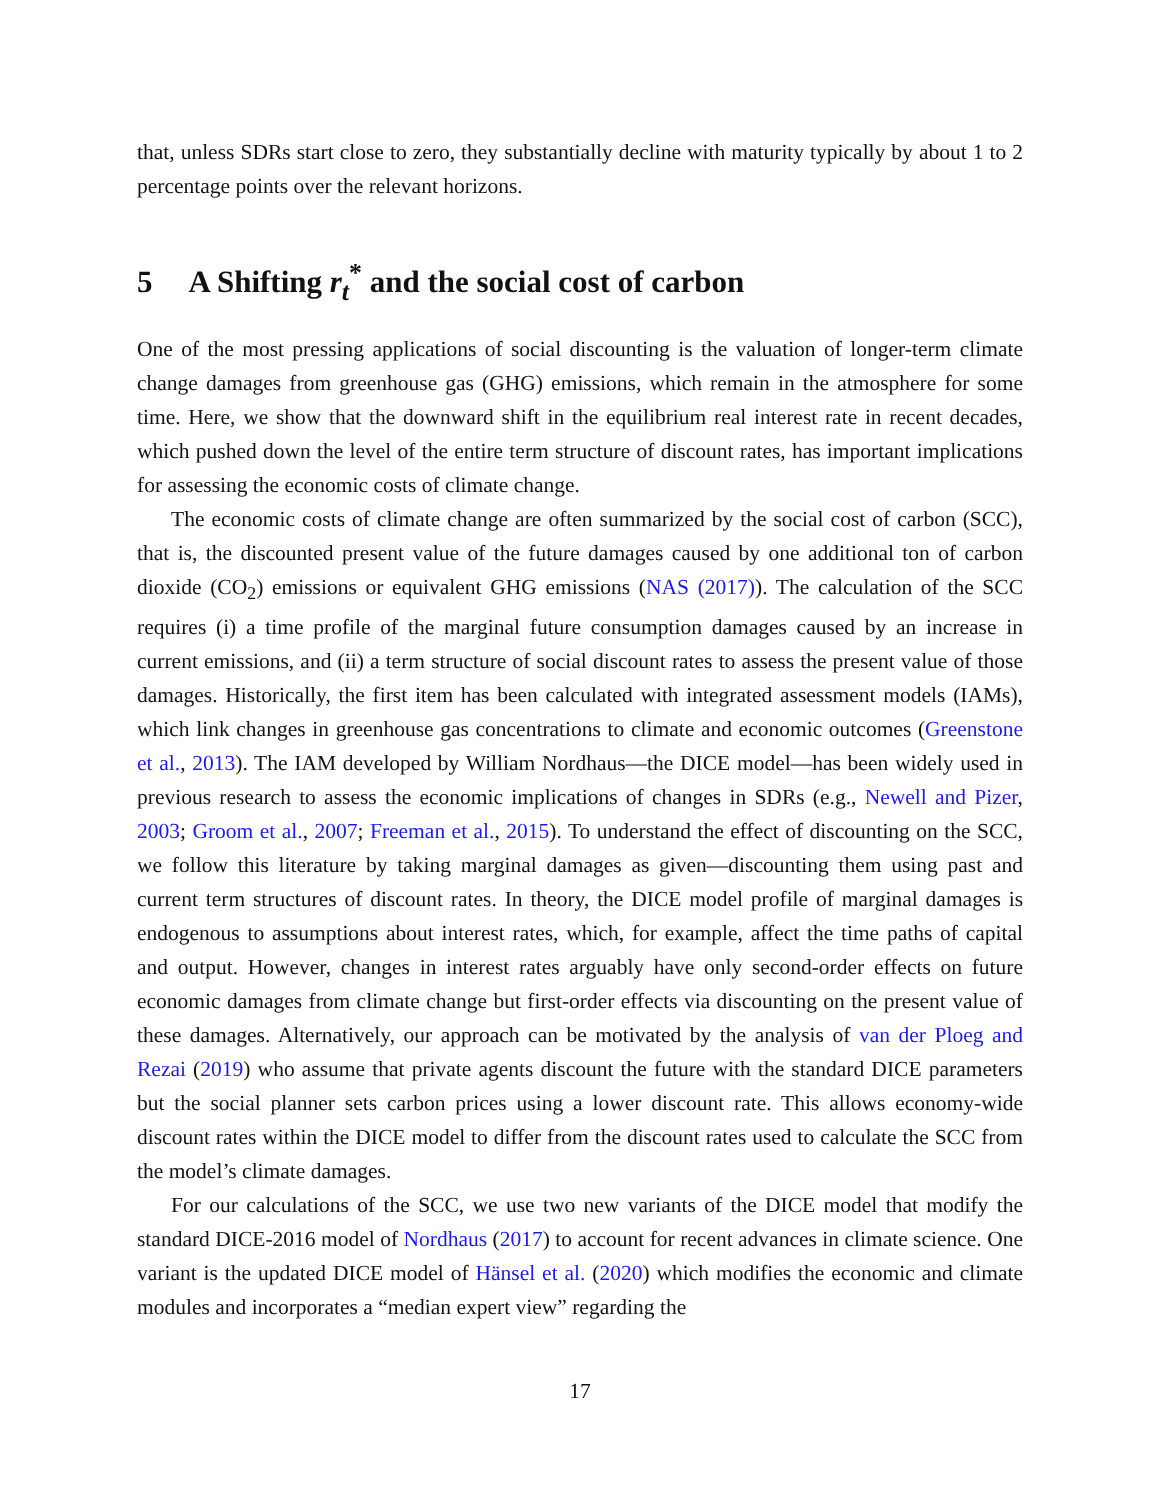that, unless SDRs start close to zero, they substantially decline with maturity typically by about 1 to 2 percentage points over the relevant horizons.
5 A Shifting r<sub>t</sub><sup>*</sup> and the social cost of carbon
One of the most pressing applications of social discounting is the valuation of longer-term climate change damages from greenhouse gas (GHG) emissions, which remain in the atmosphere for some time. Here, we show that the downward shift in the equilibrium real interest rate in recent decades, which pushed down the level of the entire term structure of discount rates, has important implications for assessing the economic costs of climate change.
The economic costs of climate change are often summarized by the social cost of carbon (SCC), that is, the discounted present value of the future damages caused by one additional ton of carbon dioxide (CO<sub>2</sub>) emissions or equivalent GHG emissions (NAS (2017)). The calculation of the SCC requires (i) a time profile of the marginal future consumption damages caused by an increase in current emissions, and (ii) a term structure of social discount rates to assess the present value of those damages. Historically, the first item has been calculated with integrated assessment models (IAMs), which link changes in greenhouse gas concentrations to climate and economic outcomes (Greenstone et al., 2013). The IAM developed by William Nordhaus—the DICE model—has been widely used in previous research to assess the economic implications of changes in SDRs (e.g., Newell and Pizer, 2003; Groom et al., 2007; Freeman et al., 2015). To understand the effect of discounting on the SCC, we follow this literature by taking marginal damages as given—discounting them using past and current term structures of discount rates. In theory, the DICE model profile of marginal damages is endogenous to assumptions about interest rates, which, for example, affect the time paths of capital and output. However, changes in interest rates arguably have only second-order effects on future economic damages from climate change but first-order effects via discounting on the present value of these damages. Alternatively, our approach can be motivated by the analysis of van der Ploeg and Rezai (2019) who assume that private agents discount the future with the standard DICE parameters but the social planner sets carbon prices using a lower discount rate. This allows economy-wide discount rates within the DICE model to differ from the discount rates used to calculate the SCC from the model’s climate damages.
For our calculations of the SCC, we use two new variants of the DICE model that modify the standard DICE-2016 model of Nordhaus (2017) to account for recent advances in climate science. One variant is the updated DICE model of Hänsel et al. (2020) which modifies the economic and climate modules and incorporates a “median expert view” regarding the
17